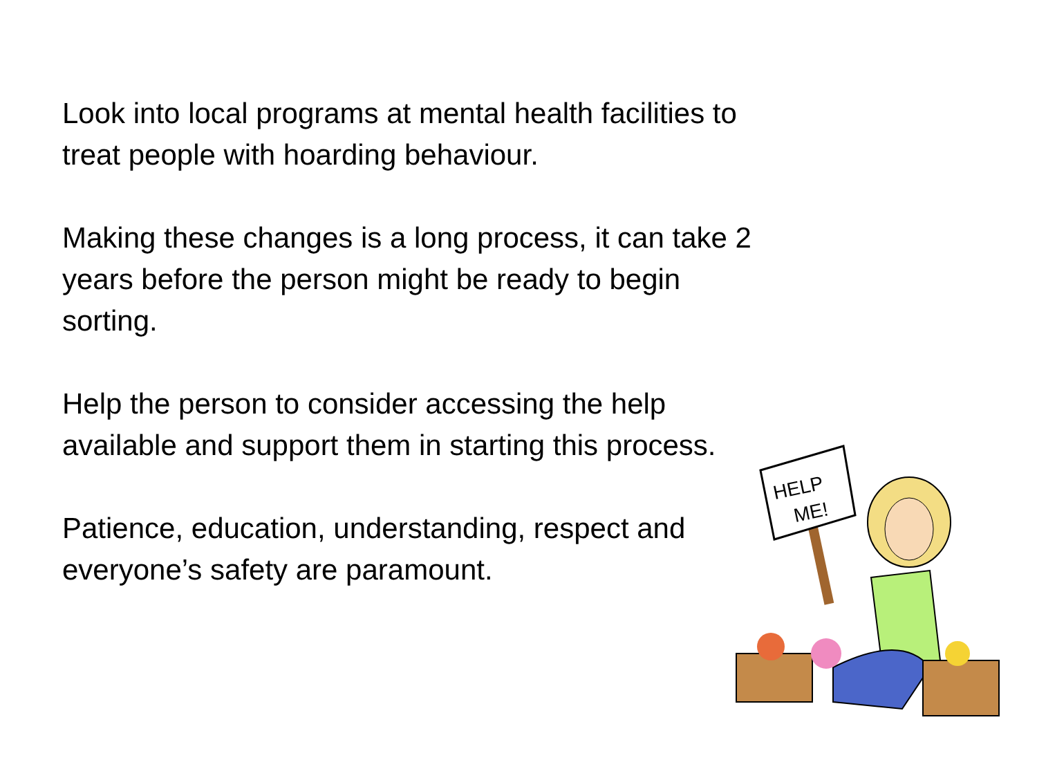Look into local programs at mental health facilities to treat people with hoarding behaviour.
Making these changes is a long process, it can take 2 years before the person might be ready to begin sorting.
Help the person to consider accessing the help available and support them in starting this process.
Patience, education, understanding, respect and everyone’s safety are paramount.
HELP
ME!